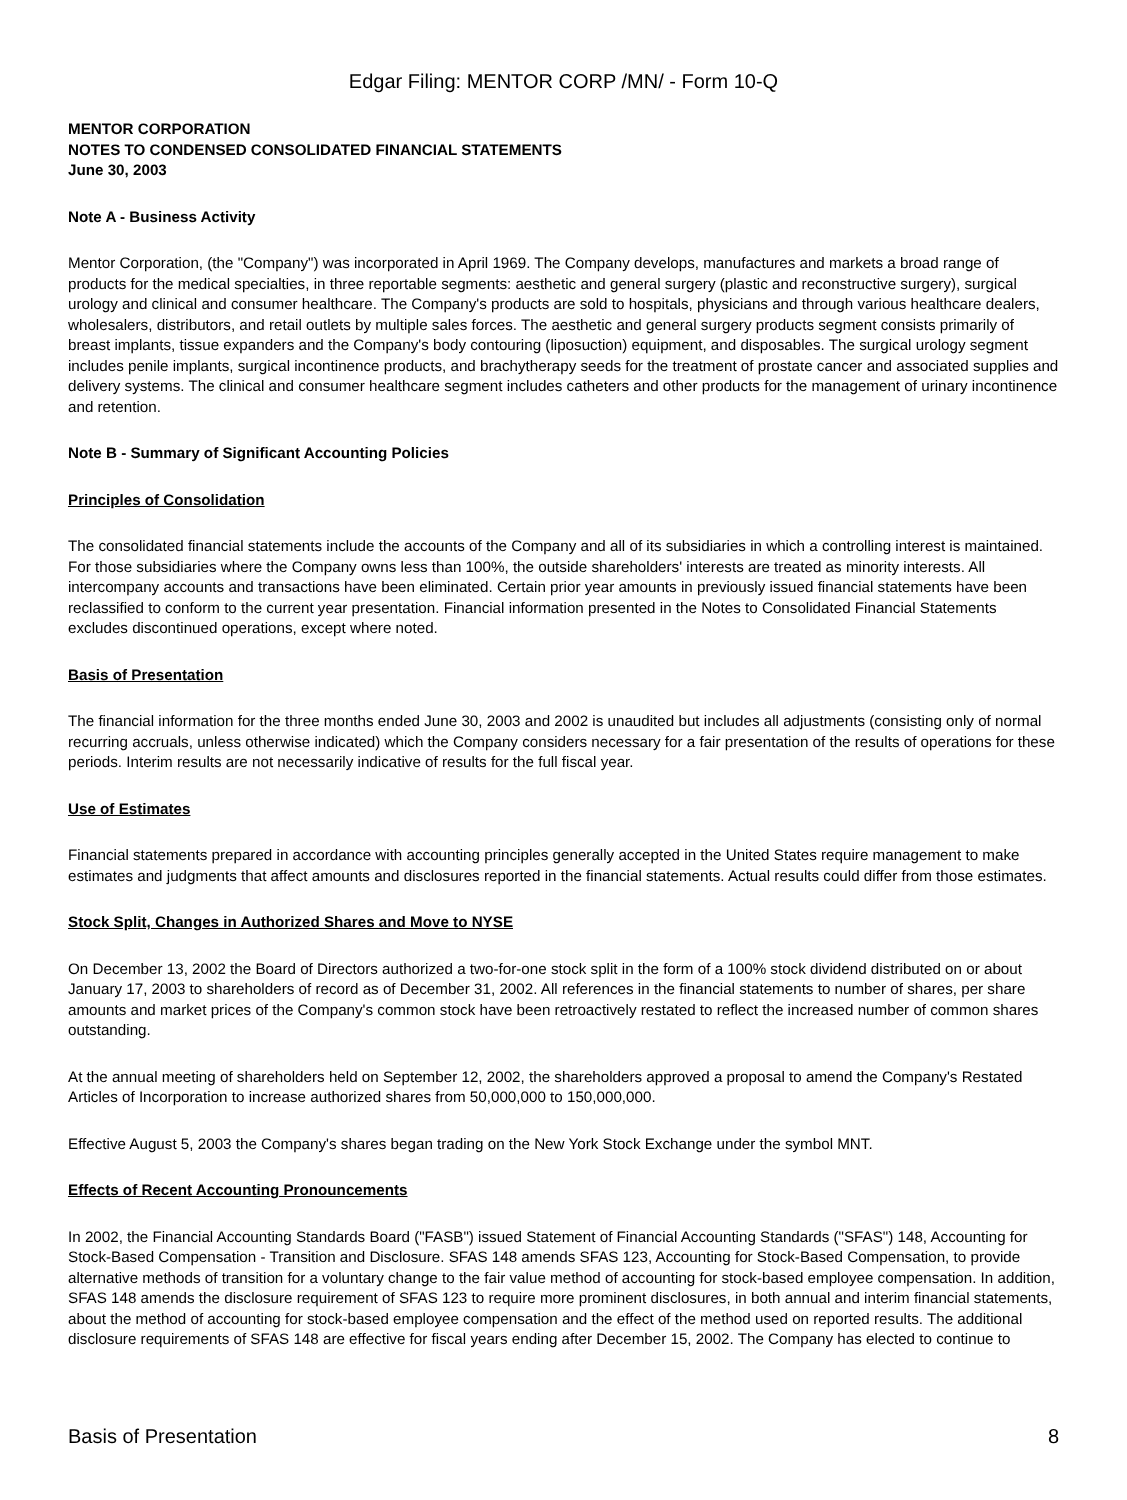Edgar Filing: MENTOR CORP /MN/ - Form 10-Q
MENTOR CORPORATION
NOTES TO CONDENSED CONSOLIDATED FINANCIAL STATEMENTS
June 30, 2003
Note A - Business Activity
Mentor Corporation, (the "Company") was incorporated in April 1969. The Company develops, manufactures and markets a broad range of products for the medical specialties, in three reportable segments: aesthetic and general surgery (plastic and reconstructive surgery), surgical urology and clinical and consumer healthcare. The Company's products are sold to hospitals, physicians and through various healthcare dealers, wholesalers, distributors, and retail outlets by multiple sales forces. The aesthetic and general surgery products segment consists primarily of breast implants, tissue expanders and the Company's body contouring (liposuction) equipment, and disposables. The surgical urology segment includes penile implants, surgical incontinence products, and brachytherapy seeds for the treatment of prostate cancer and associated supplies and delivery systems. The clinical and consumer healthcare segment includes catheters and other products for the management of urinary incontinence and retention.
Note B - Summary of Significant Accounting Policies
Principles of Consolidation
The consolidated financial statements include the accounts of the Company and all of its subsidiaries in which a controlling interest is maintained. For those subsidiaries where the Company owns less than 100%, the outside shareholders' interests are treated as minority interests. All intercompany accounts and transactions have been eliminated. Certain prior year amounts in previously issued financial statements have been reclassified to conform to the current year presentation. Financial information presented in the Notes to Consolidated Financial Statements excludes discontinued operations, except where noted.
Basis of Presentation
The financial information for the three months ended June 30, 2003 and 2002 is unaudited but includes all adjustments (consisting only of normal recurring accruals, unless otherwise indicated) which the Company considers necessary for a fair presentation of the results of operations for these periods. Interim results are not necessarily indicative of results for the full fiscal year.
Use of Estimates
Financial statements prepared in accordance with accounting principles generally accepted in the United States require management to make estimates and judgments that affect amounts and disclosures reported in the financial statements. Actual results could differ from those estimates.
Stock Split, Changes in Authorized Shares and Move to NYSE
On December 13, 2002 the Board of Directors authorized a two-for-one stock split in the form of a 100% stock dividend distributed on or about January 17, 2003 to shareholders of record as of December 31, 2002. All references in the financial statements to number of shares, per share amounts and market prices of the Company's common stock have been retroactively restated to reflect the increased number of common shares outstanding.
At the annual meeting of shareholders held on September 12, 2002, the shareholders approved a proposal to amend the Company's Restated Articles of Incorporation to increase authorized shares from 50,000,000 to 150,000,000.
Effective August 5, 2003 the Company's shares began trading on the New York Stock Exchange under the symbol MNT.
Effects of Recent Accounting Pronouncements
In 2002, the Financial Accounting Standards Board ("FASB") issued Statement of Financial Accounting Standards ("SFAS") 148, Accounting for Stock-Based Compensation - Transition and Disclosure. SFAS 148 amends SFAS 123, Accounting for Stock-Based Compensation, to provide alternative methods of transition for a voluntary change to the fair value method of accounting for stock-based employee compensation. In addition, SFAS 148 amends the disclosure requirement of SFAS 123 to require more prominent disclosures, in both annual and interim financial statements, about the method of accounting for stock-based employee compensation and the effect of the method used on reported results. The additional disclosure requirements of SFAS 148 are effective for fiscal years ending after December 15, 2002. The Company has elected to continue to
Basis of Presentation 8